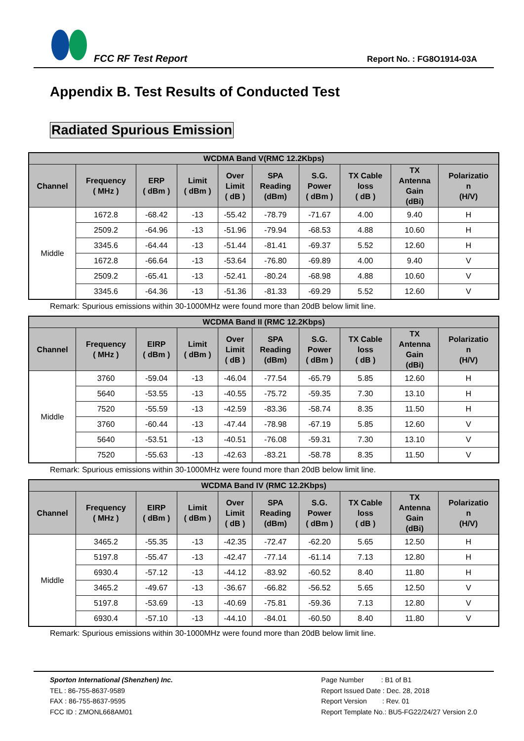FCC RF Test Report
Report No. : FG8O1914-03A
Appendix B. Test Results of Conducted Test
Radiated Spurious Emission
| WCDMA Band V(RMC 12.2Kbps) | | | | | | | | | |
| --- | --- | --- | --- | --- | --- | --- | --- | --- | --- |
| Channel | Frequency ( MHz ) | ERP ( dBm ) | Limit ( dBm ) | Over Limit ( dB ) | SPA Reading (dBm) | S.G. Power ( dBm ) | TX Cable loss ( dB ) | TX Antenna Gain (dBi) | Polarizatio n (H/V) |
| Middle | 1672.8 | -68.42 | -13 | -55.42 | -78.79 | -71.67 | 4.00 | 9.40 | H |
| | 2509.2 | -64.96 | -13 | -51.96 | -79.94 | -68.53 | 4.88 | 10.60 | H |
| | 3345.6 | -64.44 | -13 | -51.44 | -81.41 | -69.37 | 5.52 | 12.60 | H |
| | 1672.8 | -66.64 | -13 | -53.64 | -76.80 | -69.89 | 4.00 | 9.40 | V |
| | 2509.2 | -65.41 | -13 | -52.41 | -80.24 | -68.98 | 4.88 | 10.60 | V |
| | 3345.6 | -64.36 | -13 | -51.36 | -81.33 | -69.29 | 5.52 | 12.60 | V |
Remark: Spurious emissions within 30-1000MHz were found more than 20dB below limit line.
| WCDMA Band II (RMC 12.2Kbps) | | | | | | | | | |
| --- | --- | --- | --- | --- | --- | --- | --- | --- | --- |
| Channel | Frequency ( MHz ) | EIRP ( dBm ) | Limit ( dBm ) | Over Limit ( dB ) | SPA Reading (dBm) | S.G. Power ( dBm ) | TX Cable loss ( dB ) | TX Antenna Gain (dBi) | Polarizatio n (H/V) |
| Middle | 3760 | -59.04 | -13 | -46.04 | -77.54 | -65.79 | 5.85 | 12.60 | H |
| | 5640 | -53.55 | -13 | -40.55 | -75.72 | -59.35 | 7.30 | 13.10 | H |
| | 7520 | -55.59 | -13 | -42.59 | -83.36 | -58.74 | 8.35 | 11.50 | H |
| | 3760 | -60.44 | -13 | -47.44 | -78.98 | -67.19 | 5.85 | 12.60 | V |
| | 5640 | -53.51 | -13 | -40.51 | -76.08 | -59.31 | 7.30 | 13.10 | V |
| | 7520 | -55.63 | -13 | -42.63 | -83.21 | -58.78 | 8.35 | 11.50 | V |
Remark: Spurious emissions within 30-1000MHz were found more than 20dB below limit line.
| WCDMA Band IV (RMC 12.2Kbps) | | | | | | | | | |
| --- | --- | --- | --- | --- | --- | --- | --- | --- | --- |
| Channel | Frequency ( MHz ) | EIRP ( dBm ) | Limit ( dBm ) | Over Limit ( dB ) | SPA Reading (dBm) | S.G. Power ( dBm ) | TX Cable loss ( dB ) | TX Antenna Gain (dBi) | Polarizatio n (H/V) |
| Middle | 3465.2 | -55.35 | -13 | -42.35 | -72.47 | -62.20 | 5.65 | 12.50 | H |
| | 5197.8 | -55.47 | -13 | -42.47 | -77.14 | -61.14 | 7.13 | 12.80 | H |
| | 6930.4 | -57.12 | -13 | -44.12 | -83.92 | -60.52 | 8.40 | 11.80 | H |
| | 3465.2 | -49.67 | -13 | -36.67 | -66.82 | -56.52 | 5.65 | 12.50 | V |
| | 5197.8 | -53.69 | -13 | -40.69 | -75.81 | -59.36 | 7.13 | 12.80 | V |
| | 6930.4 | -57.10 | -13 | -44.10 | -84.01 | -60.50 | 8.40 | 11.80 | V |
Remark: Spurious emissions within 30-1000MHz were found more than 20dB below limit line.
Sporton International (Shenzhen) Inc.
TEL : 86-755-8637-9589
FAX : 86-755-8637-9595
FCC ID : ZMONL668AM01
Page Number : B1 of B1
Report Issued Date : Dec. 28, 2018
Report Version : Rev. 01
Report Template No.: BU5-FG22/24/27 Version 2.0